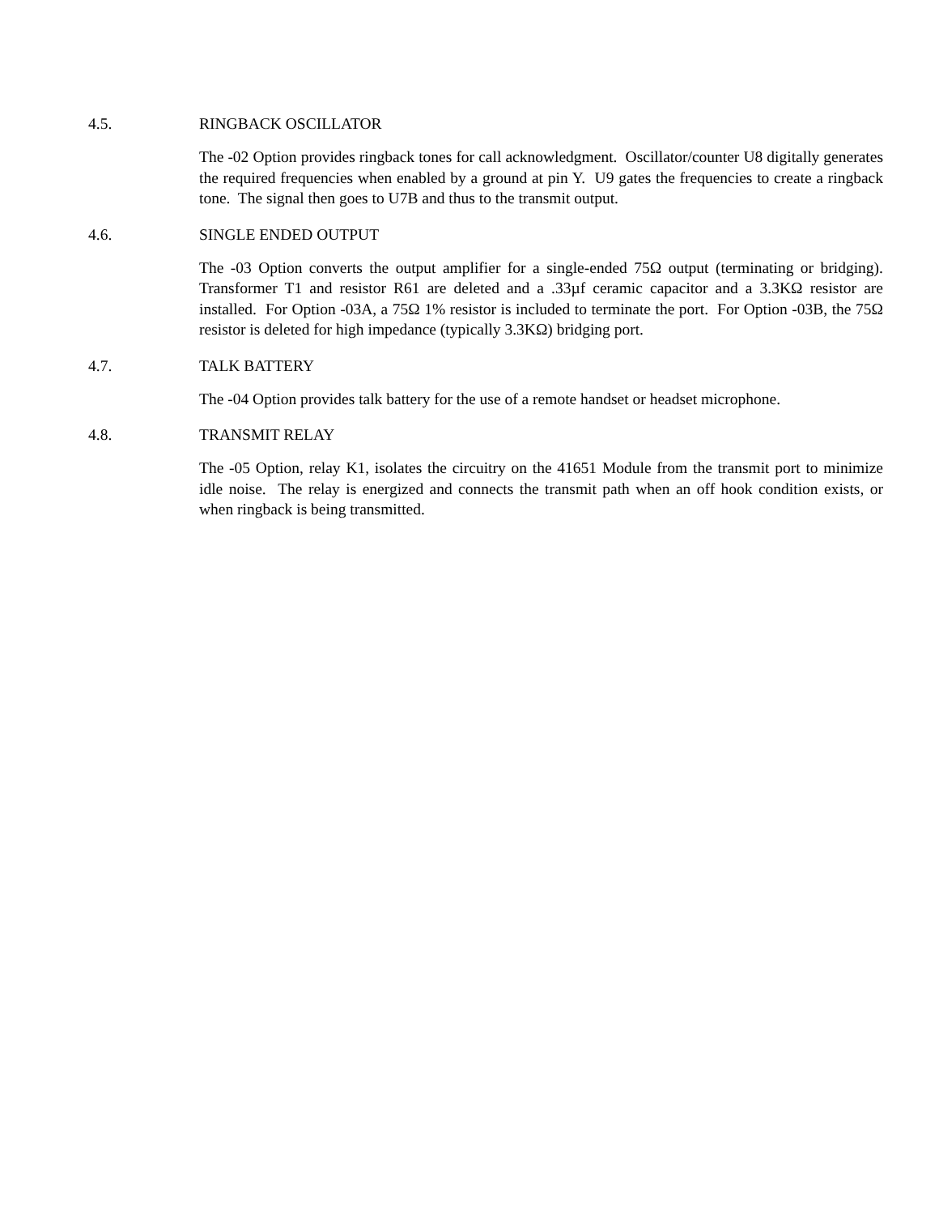4.5. RINGBACK OSCILLATOR
The -02 Option provides ringback tones for call acknowledgment. Oscillator/counter U8 digitally generates the required frequencies when enabled by a ground at pin Y. U9 gates the frequencies to create a ringback tone. The signal then goes to U7B and thus to the transmit output.
4.6. SINGLE ENDED OUTPUT
The -03 Option converts the output amplifier for a single-ended 75Ω output (terminating or bridging). Transformer T1 and resistor R61 are deleted and a .33µf ceramic capacitor and a 3.3KΩ resistor are installed. For Option -03A, a 75Ω 1% resistor is included to terminate the port. For Option -03B, the 75Ω resistor is deleted for high impedance (typically 3.3KΩ) bridging port.
4.7. TALK BATTERY
The -04 Option provides talk battery for the use of a remote handset or headset microphone.
4.8. TRANSMIT RELAY
The -05 Option, relay K1, isolates the circuitry on the 41651 Module from the transmit port to minimize idle noise. The relay is energized and connects the transmit path when an off hook condition exists, or when ringback is being transmitted.